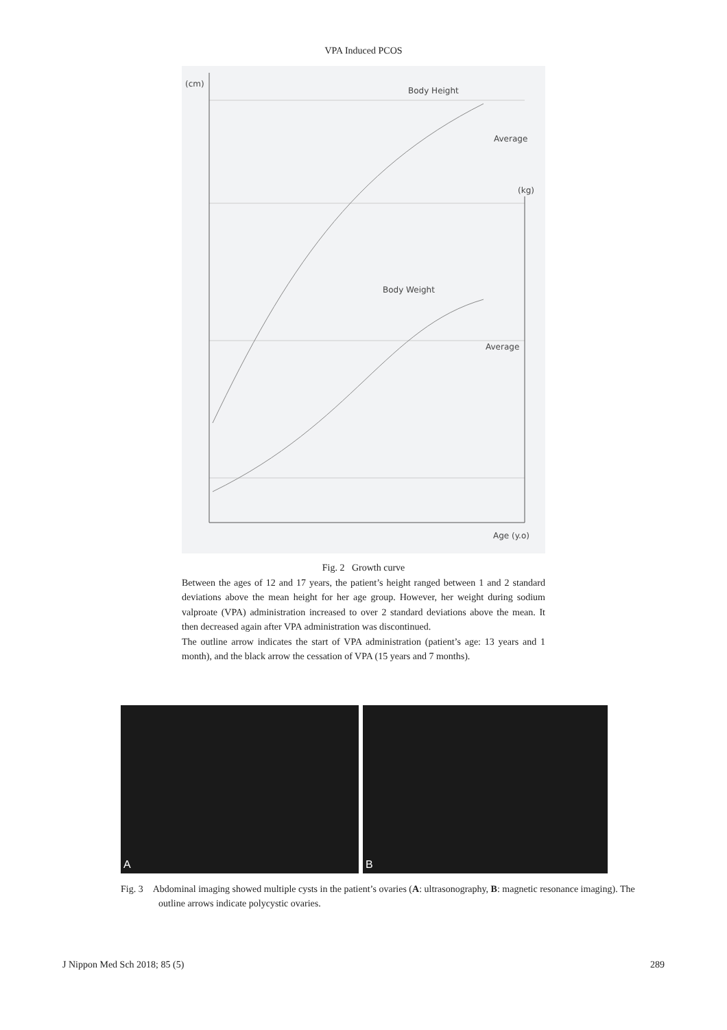VPA Induced PCOS
(cm)
Body Height
Average
(kg)
Body Weight
Average
Age (y.o)
Fig. 2 Growth curve
Between the ages of 12 and 17 years, the patient’s height ranged between 1 and 2 standard deviations above the mean height for her age group. However, her weight during sodium valproate (VPA) administration increased to over 2 standard deviations above the mean. It then decreased again after VPA administration was discontinued.
The outline arrow indicates the start of VPA administration (patient’s age: 13 years and 1 month), and the black arrow the cessation of VPA (15 years and 7 months).
A B
Fig. 3 Abdominal imaging showed multiple cysts in the patient’s ovaries (A: ultrasonography, B: magnetic resonance imaging). The outline arrows indicate polycystic ovaries.
J Nippon Med Sch 2018; 85 (5) 289